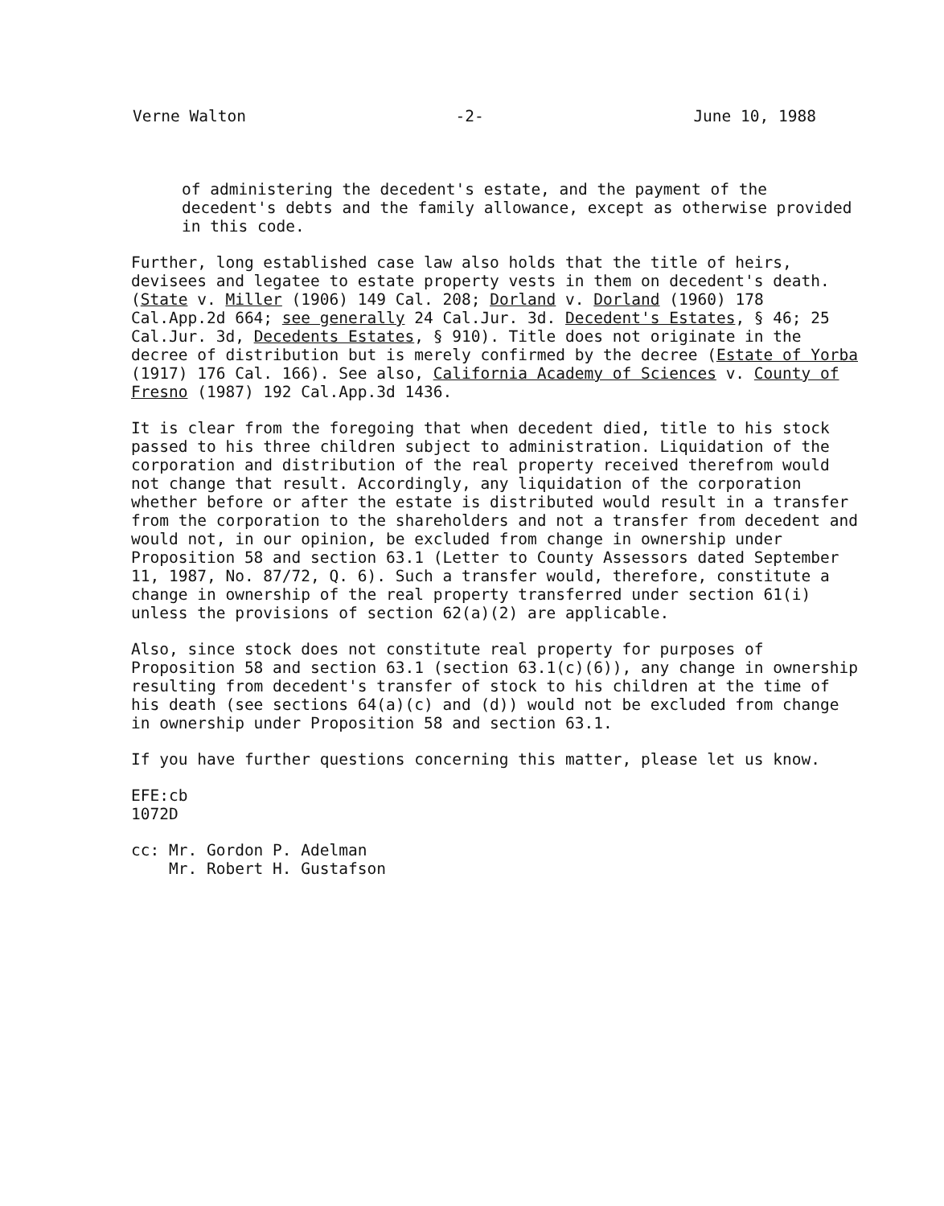Verne Walton -2- June 10, 1988
of administering the decedent's estate, and the payment of the decedent's debts and the family allowance, except as otherwise provided in this code.
Further, long established case law also holds that the title of heirs, devisees and legatee to estate property vests in them on decedent's death. (State v. Miller (1906) 149 Cal. 208; Dorland v. Dorland (1960) 178 Cal.App.2d 664; see generally 24 Cal.Jur. 3d. Decedent's Estates, § 46; 25 Cal.Jur. 3d, Decedents Estates, § 910). Title does not originate in the decree of distribution but is merely confirmed by the decree (Estate of Yorba (1917) 176 Cal. 166). See also, California Academy of Sciences v. County of Fresno (1987) 192 Cal.App.3d 1436.
It is clear from the foregoing that when decedent died, title to his stock passed to his three children subject to administration. Liquidation of the corporation and distribution of the real property received therefrom would not change that result. Accordingly, any liquidation of the corporation whether before or after the estate is distributed would result in a transfer from the corporation to the shareholders and not a transfer from decedent and would not, in our opinion, be excluded from change in ownership under Proposition 58 and section 63.1 (Letter to County Assessors dated September 11, 1987, No. 87/72, Q. 6). Such a transfer would, therefore, constitute a change in ownership of the real property transferred under section 61(i) unless the provisions of section 62(a)(2) are applicable.
Also, since stock does not constitute real property for purposes of Proposition 58 and section 63.1 (section 63.1(c)(6)), any change in ownership resulting from decedent's transfer of stock to his children at the time of his death (see sections 64(a)(c) and (d)) would not be excluded from change in ownership under Proposition 58 and section 63.1.
If you have further questions concerning this matter, please let us know.
EFE:cb
1072D
cc: Mr. Gordon P. Adelman
Mr. Robert H. Gustafson